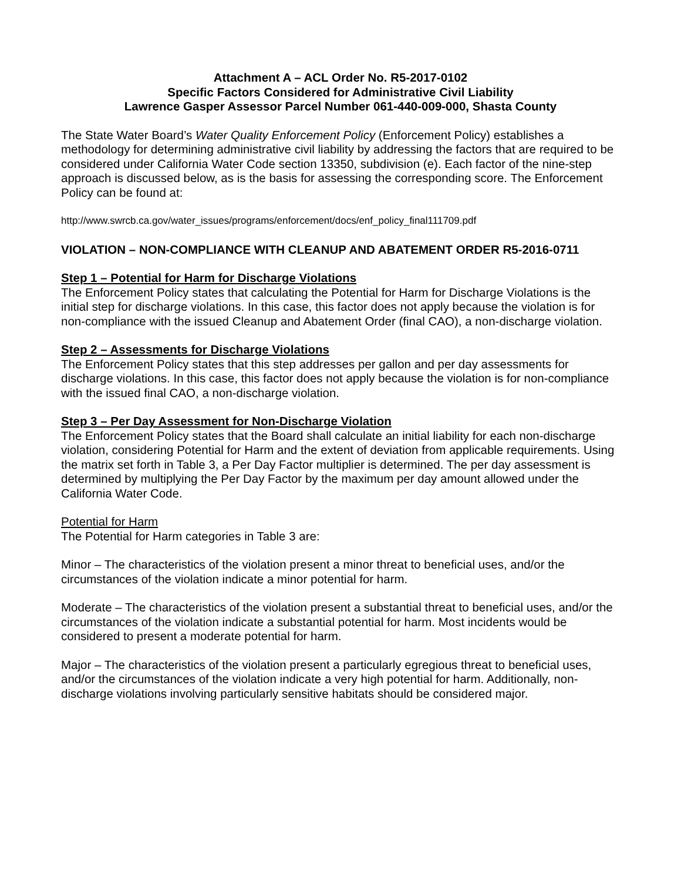Attachment A – ACL Order No. R5-2017-0102
Specific Factors Considered for Administrative Civil Liability
Lawrence Gasper Assessor Parcel Number 061-440-009-000, Shasta County
The State Water Board’s Water Quality Enforcement Policy (Enforcement Policy) establishes a methodology for determining administrative civil liability by addressing the factors that are required to be considered under California Water Code section 13350, subdivision (e). Each factor of the nine-step approach is discussed below, as is the basis for assessing the corresponding score. The Enforcement Policy can be found at:
http://www.swrcb.ca.gov/water_issues/programs/enforcement/docs/enf_policy_final111709.pdf
VIOLATION – NON-COMPLIANCE WITH CLEANUP AND ABATEMENT ORDER R5-2016-0711
Step 1 – Potential for Harm for Discharge Violations
The Enforcement Policy states that calculating the Potential for Harm for Discharge Violations is the initial step for discharge violations. In this case, this factor does not apply because the violation is for non-compliance with the issued Cleanup and Abatement Order (final CAO), a non-discharge violation.
Step 2 – Assessments for Discharge Violations
The Enforcement Policy states that this step addresses per gallon and per day assessments for discharge violations. In this case, this factor does not apply because the violation is for non-compliance with the issued final CAO, a non-discharge violation.
Step 3 – Per Day Assessment for Non-Discharge Violation
The Enforcement Policy states that the Board shall calculate an initial liability for each non-discharge violation, considering Potential for Harm and the extent of deviation from applicable requirements. Using the matrix set forth in Table 3, a Per Day Factor multiplier is determined. The per day assessment is determined by multiplying the Per Day Factor by the maximum per day amount allowed under the California Water Code.
Potential for Harm
The Potential for Harm categories in Table 3 are:
Minor – The characteristics of the violation present a minor threat to beneficial uses, and/or the circumstances of the violation indicate a minor potential for harm.
Moderate – The characteristics of the violation present a substantial threat to beneficial uses, and/or the circumstances of the violation indicate a substantial potential for harm. Most incidents would be considered to present a moderate potential for harm.
Major – The characteristics of the violation present a particularly egregious threat to beneficial uses, and/or the circumstances of the violation indicate a very high potential for harm. Additionally, non-discharge violations involving particularly sensitive habitats should be considered major.